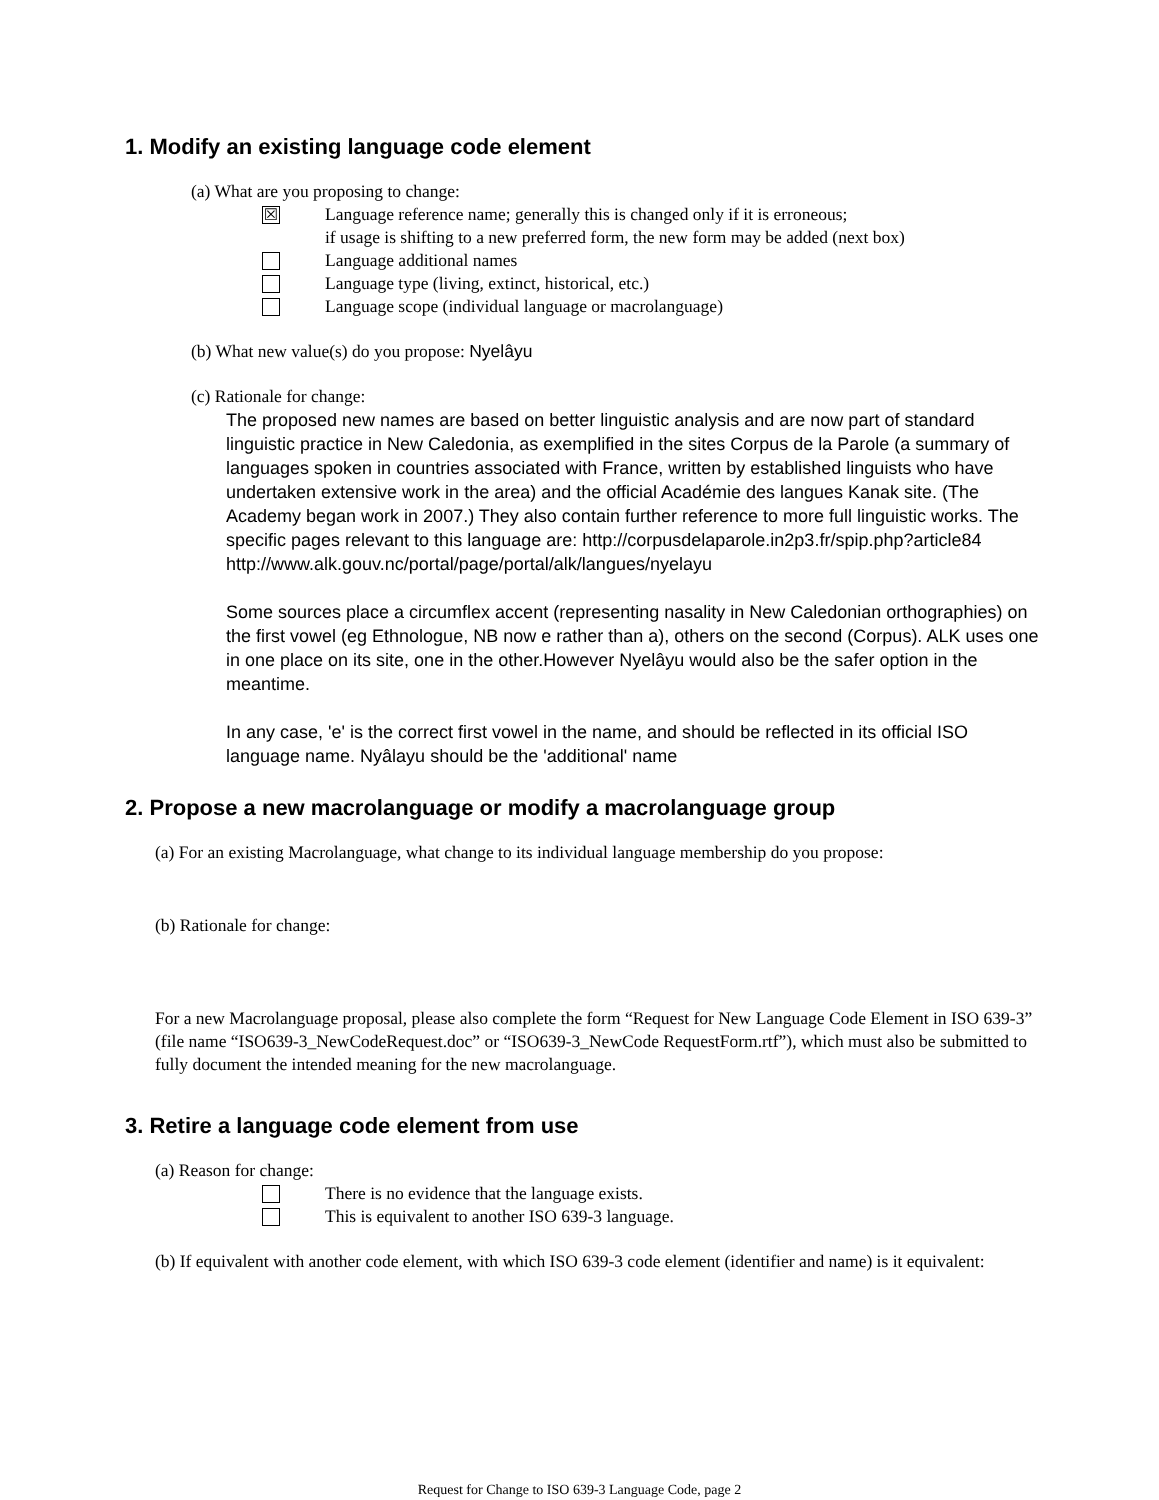1. Modify an existing language code element
(a) What are you proposing to change:
☒
Language reference name; generally this is changed only if it is erroneous;
if usage is shifting to a new preferred form, the new form may be added (next box)
Language additional names
Language type (living, extinct, historical, etc.)
Language scope (individual language or macrolanguage)
(b) What new value(s) do you propose: Nyelâyu
(c) Rationale for change:
The proposed new names are based on better linguistic analysis and are now part of standard linguistic practice in New Caledonia, as exemplified in the sites Corpus de la Parole (a summary of languages spoken in countries associated with France, written by established linguists who have undertaken extensive work in the area) and the official Académie des langues Kanak site. (The Academy began work in 2007.) They also contain further reference to more full linguistic works. The specific pages relevant to this language are: http://corpusdelaparole.in2p3.fr/spip.php?article84 http://www.alk.gouv.nc/portal/page/portal/alk/langues/nyelayu
Some sources place a circumflex accent (representing nasality in New Caledonian orthographies) on the first vowel (eg Ethnologue, NB now e rather than a), others on the second (Corpus). ALK uses one in one place on its site, one in the other.However Nyelâyu would also be the safer option in the meantime.
In any case, 'e' is the correct first vowel in the name, and should be reflected in its official ISO language name. Nyâlayu should be the 'additional' name
2. Propose a new macrolanguage or modify a macrolanguage group
(a) For an existing Macrolanguage, what change to its individual language membership do you propose:
(b) Rationale for change:
For a new Macrolanguage proposal, please also complete the form “Request for New Language Code Element in ISO 639-3” (file name “ISO639-3_NewCodeRequest.doc” or “ISO639-3_NewCode RequestForm.rtf”), which must also be submitted to fully document the intended meaning for the new macrolanguage.
3. Retire a language code element from use
(a) Reason for change:
There is no evidence that the language exists.
This is equivalent to another ISO 639-3 language.
(b) If equivalent with another code element, with which ISO 639-3 code element (identifier and name) is it equivalent:
Request for Change to ISO 639-3 Language Code, page 2